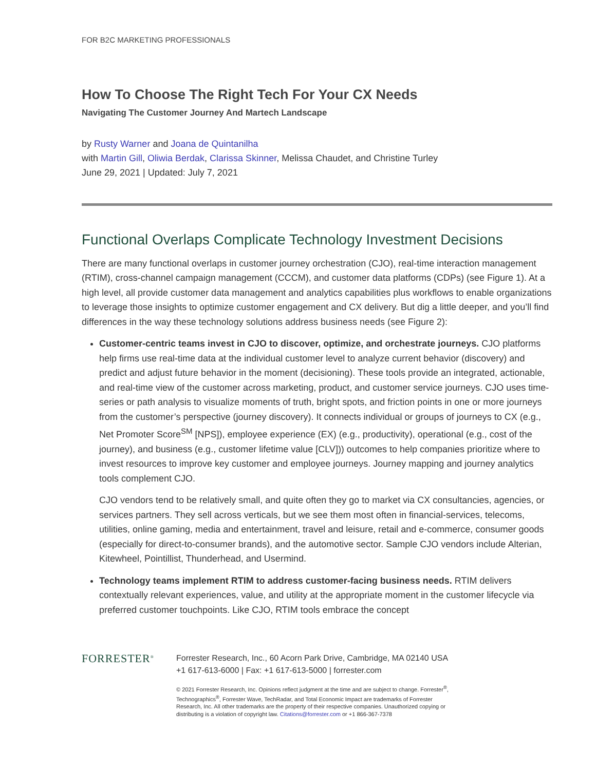FOR B2C MARKETING PROFESSIONALS
How To Choose The Right Tech For Your CX Needs
Navigating The Customer Journey And Martech Landscape
by Rusty Warner and Joana de Quintanilha
with Martin Gill, Oliwia Berdak, Clarissa Skinner, Melissa Chaudet, and Christine Turley
June 29, 2021 | Updated: July 7, 2021
Functional Overlaps Complicate Technology Investment Decisions
There are many functional overlaps in customer journey orchestration (CJO), real-time interaction management (RTIM), cross-channel campaign management (CCCM), and customer data platforms (CDPs) (see Figure 1). At a high level, all provide customer data management and analytics capabilities plus workflows to enable organizations to leverage those insights to optimize customer engagement and CX delivery. But dig a little deeper, and you’ll find differences in the way these technology solutions address business needs (see Figure 2):
Customer-centric teams invest in CJO to discover, optimize, and orchestrate journeys. CJO platforms help firms use real-time data at the individual customer level to analyze current behavior (discovery) and predict and adjust future behavior in the moment (decisioning). These tools provide an integrated, actionable, and real-time view of the customer across marketing, product, and customer service journeys. CJO uses time-series or path analysis to visualize moments of truth, bright spots, and friction points in one or more journeys from the customer’s perspective (journey discovery). It connects individual or groups of journeys to CX (e.g., Net Promoter Score<sup>SM</sup> [NPS]), employee experience (EX) (e.g., productivity), operational (e.g., cost of the journey), and business (e.g., customer lifetime value [CLV])) outcomes to help companies prioritize where to invest resources to improve key customer and employee journeys. Journey mapping and journey analytics tools complement CJO.
CJO vendors tend to be relatively small, and quite often they go to market via CX consultancies, agencies, or services partners. They sell across verticals, but we see them most often in financial-services, telecoms, utilities, online gaming, media and entertainment, travel and leisure, retail and e-commerce, consumer goods (especially for direct-to-consumer brands), and the automotive sector. Sample CJO vendors include Alterian, Kitewheel, Pointillist, Thunderhead, and Usermind.
Technology teams implement RTIM to address customer-facing business needs. RTIM delivers contextually relevant experiences, value, and utility at the appropriate moment in the customer lifecycle via preferred customer touchpoints. Like CJO, RTIM tools embrace the concept
FORRESTER<sup>®</sup>
Forrester Research, Inc., 60 Acorn Park Drive, Cambridge, MA 02140 USA
+1 617-613-6000 | Fax: +1 617-613-5000 | forrester.com
© 2021 Forrester Research, Inc. Opinions reflect judgment at the time and are subject to change. Forrester<sup>®</sup>,
Technographics<sup>®</sup>, Forrester Wave, TechRadar, and Total Economic Impact are trademarks of Forrester
Research, Inc. All other trademarks are the property of their respective companies. Unauthorized copying or
distributing is a violation of copyright law. Citations@forrester.com or +1 866-367-7378